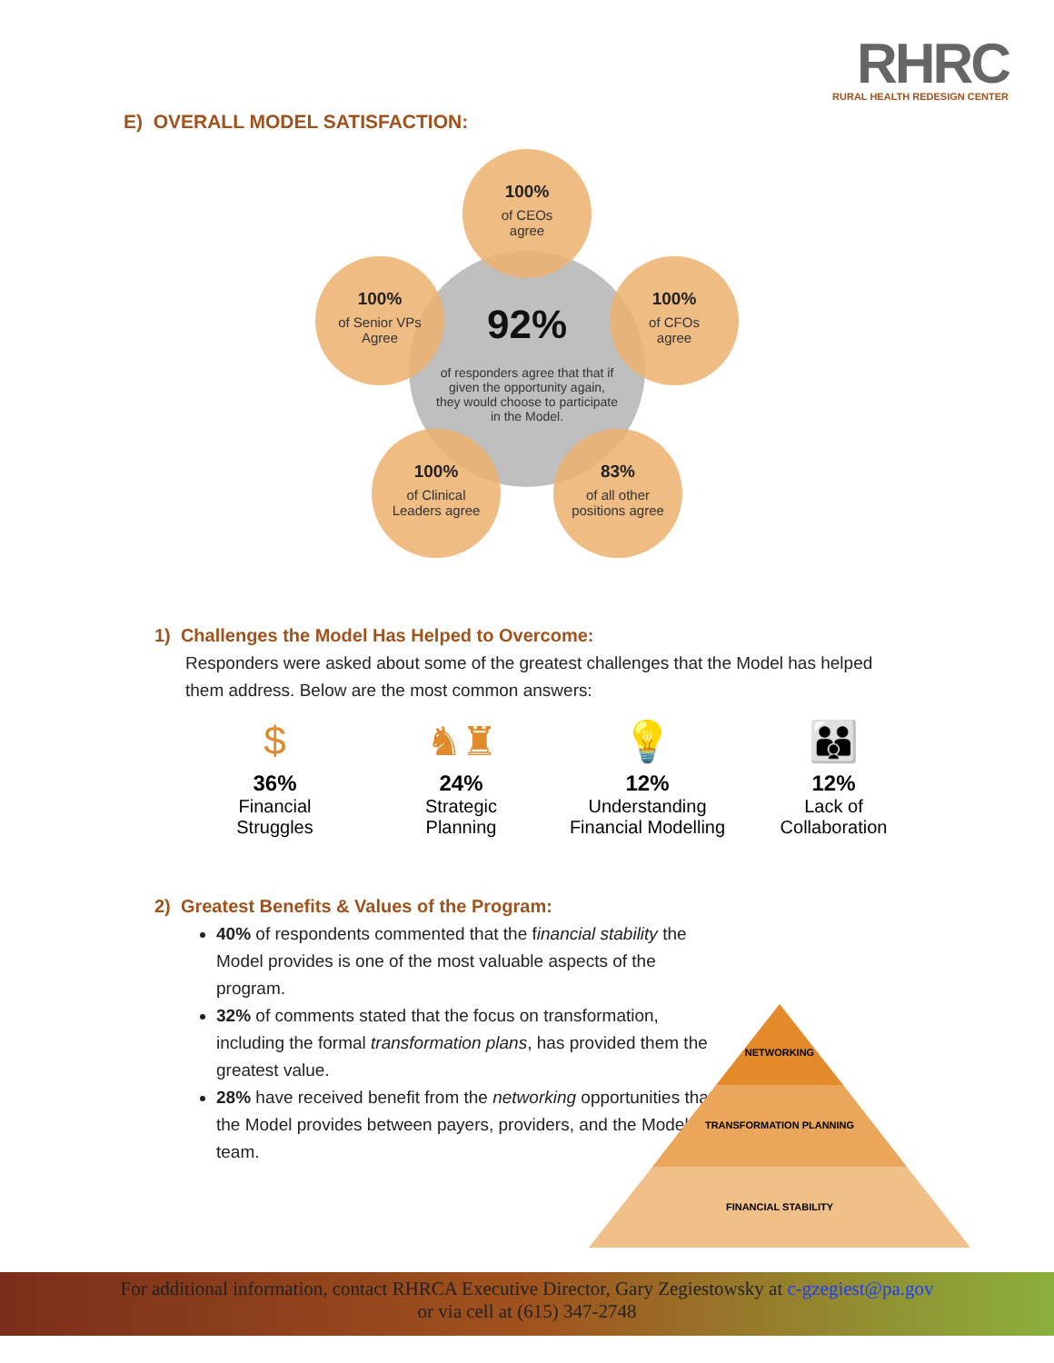RHRC
RURAL HEALTH REDESIGN CENTER
E) OVERALL MODEL SATISFACTION:
92%
of responders agree that that if given the opportunity again, they would choose to participate in the Model.
100%
of CEOs
agree
100%
of Senior VPs
Agree
100%
of CFOs
agree
100%
of Clinical
Leaders agree
83%
of all other
positions agree
1) Challenges the Model Has Helped to Overcome:
Responders were asked about some of the greatest challenges that the Model has helped them address. Below are the most common answers:
$
36%
Financial
Struggles
♞♜
24%
Strategic
Planning
💡
12%
Understanding
Financial Modelling
👪
12%
Lack of
Collaboration
2) Greatest Benefits & Values of the Program:
40% of respondents commented that the financial stability the Model provides is one of the most valuable aspects of the program.
32% of comments stated that the focus on transformation, including the formal transformation plans, has provided them the greatest value.
28% have received benefit from the networking opportunities that the Model provides between payers, providers, and the Model team.
NETWORKING
TRANSFORMATION PLANNING
FINANCIAL STABILITY
For additional information, contact RHRCA Executive Director, Gary Zegiestowsky at c-gzegiest@pa.gov
or via cell at (615) 347-2748